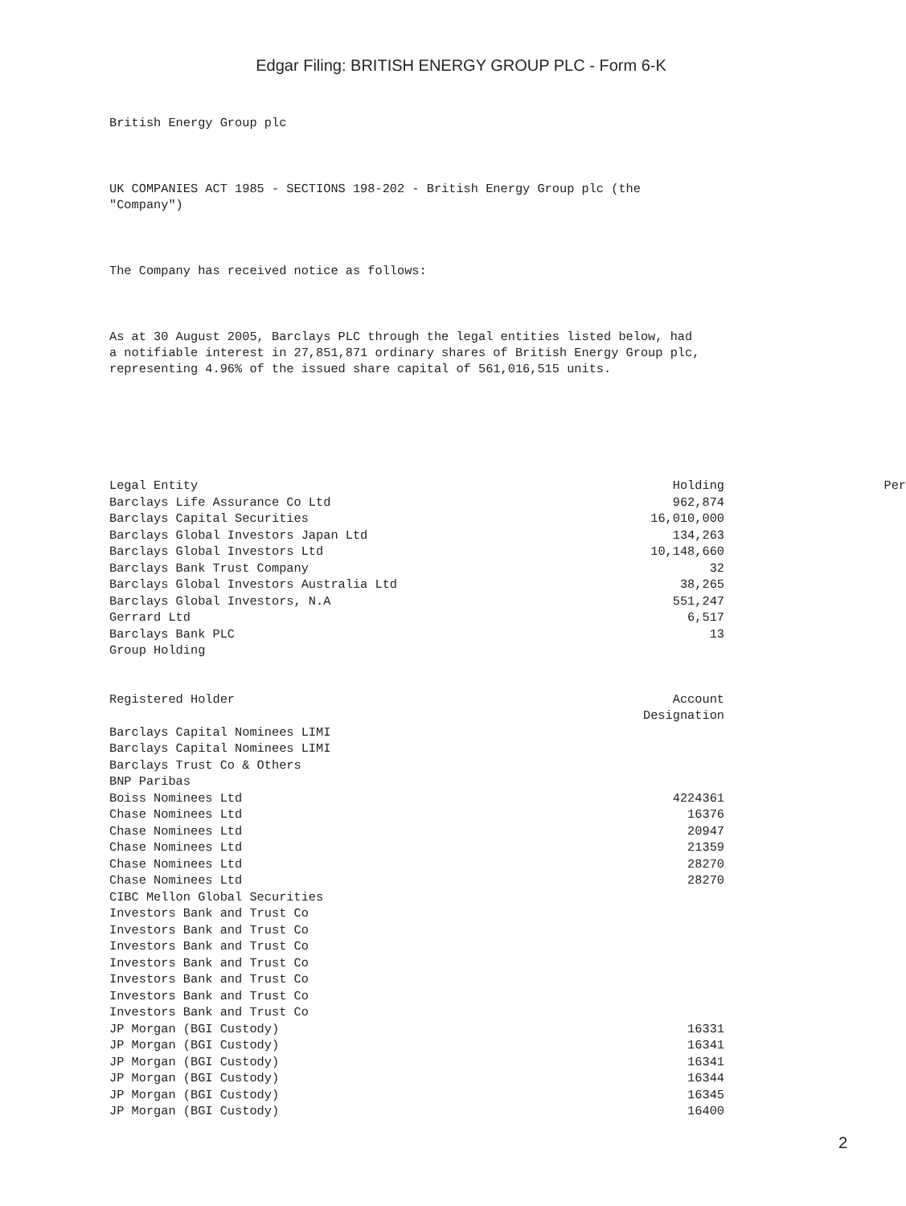Edgar Filing: BRITISH ENERGY GROUP PLC - Form 6-K
British Energy Group plc
UK COMPANIES ACT 1985 - SECTIONS 198-202 - British Energy Group plc (the
"Company")
The Company has received notice as follows:
As at 30 August 2005, Barclays PLC through the legal entities listed below, had
a notifiable interest in 27,851,871 ordinary shares of British Energy Group plc,
representing 4.96% of the issued share capital of 561,016,515 units.
| Legal Entity | Holding | Per |
| --- | --- | --- |
| Barclays Life Assurance Co Ltd | 962,874 | |
| Barclays Capital Securities | 16,010,000 | |
| Barclays Global Investors Japan Ltd | 134,263 | |
| Barclays Global Investors Ltd | 10,148,660 | |
| Barclays Bank Trust Company | 32 | |
| Barclays Global Investors Australia Ltd | 38,265 | |
| Barclays Global Investors, N.A | 551,247 | |
| Gerrard Ltd | 6,517 | |
| Barclays Bank PLC | 13 | |
| Group Holding | | |
| Registered Holder | Account Designation |
| --- | --- |
| Barclays Capital Nominees LIMI | |
| Barclays Capital Nominees LIMI | |
| Barclays Trust Co & Others | |
| BNP Paribas | |
| Boiss Nominees Ltd | 4224361 |
| Chase Nominees Ltd | 16376 |
| Chase Nominees Ltd | 20947 |
| Chase Nominees Ltd | 21359 |
| Chase Nominees Ltd | 28270 |
| Chase Nominees Ltd | 28270 |
| CIBC Mellon Global Securities | |
| Investors Bank and Trust Co | |
| Investors Bank and Trust Co | |
| Investors Bank and Trust Co | |
| Investors Bank and Trust Co | |
| Investors Bank and Trust Co | |
| Investors Bank and Trust Co | |
| Investors Bank and Trust Co | |
| JP Morgan (BGI Custody) | 16331 |
| JP Morgan (BGI Custody) | 16341 |
| JP Morgan (BGI Custody) | 16341 |
| JP Morgan (BGI Custody) | 16344 |
| JP Morgan (BGI Custody) | 16345 |
| JP Morgan (BGI Custody) | 16400 |
2